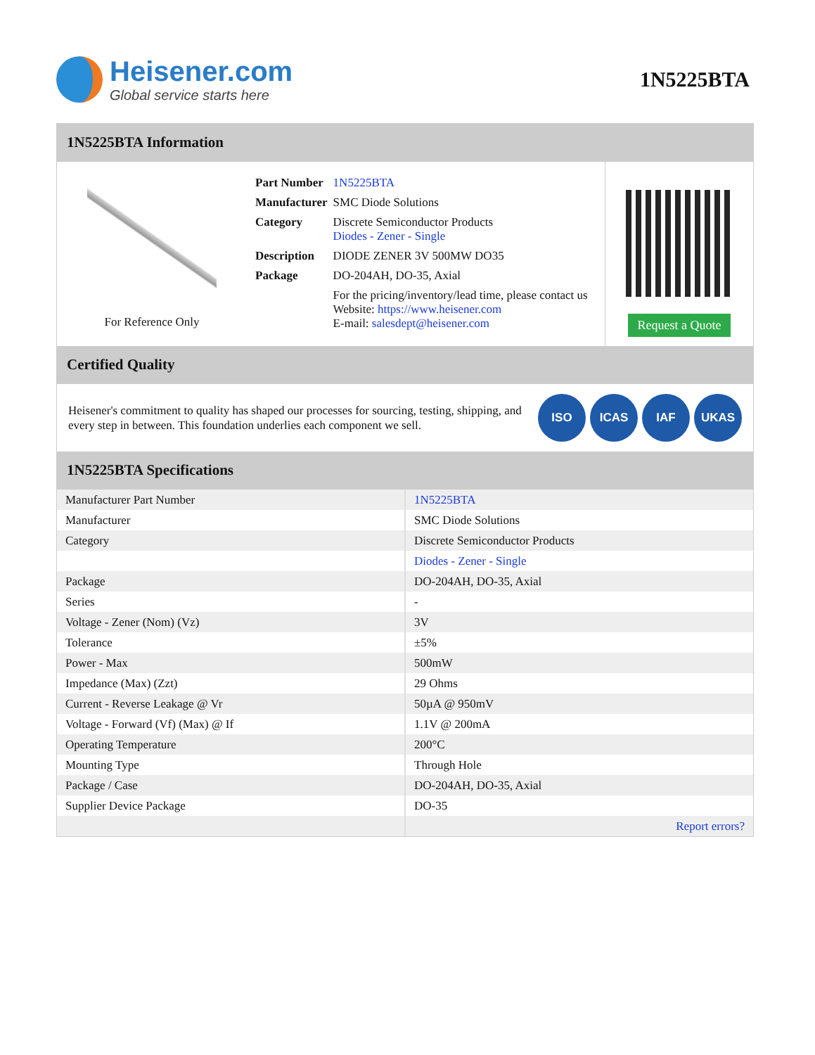Heisener.com
Global service starts here
1N5225BTA
1N5225BTA Information
For Reference Only
| Part Number | 1N5225BTA |
| Manufacturer | SMC Diode Solutions |
| Category | Discrete Semiconductor Products Diodes - Zener - Single |
| Description | DIODE ZENER 3V 500MW DO35 |
| Package | DO-204AH, DO-35, Axial |
| | For the pricing/inventory/lead time, please contact us Website: https://www.heisener.com E-mail: salesdept@heisener.com |
Request a Quote
Certified Quality
Heisener's commitment to quality has shaped our processes for sourcing, testing, shipping, and every step in between. This foundation underlies each component we sell.
ISO ICAS IAF UKAS
1N5225BTA Specifications
| Manufacturer Part Number | 1N5225BTA |
| Manufacturer | SMC Diode Solutions |
| Category | Discrete Semiconductor Products |
| | Diodes - Zener - Single |
| Package | DO-204AH, DO-35, Axial |
| Series | - |
| Voltage - Zener (Nom) (Vz) | 3V |
| Tolerance | ±5% |
| Power - Max | 500mW |
| Impedance (Max) (Zzt) | 29 Ohms |
| Current - Reverse Leakage @ Vr | 50µA @ 950mV |
| Voltage - Forward (Vf) (Max) @ If | 1.1V @ 200mA |
| Operating Temperature | 200°C |
| Mounting Type | Through Hole |
| Package / Case | DO-204AH, DO-35, Axial |
| Supplier Device Package | DO-35 |
| | Report errors? |